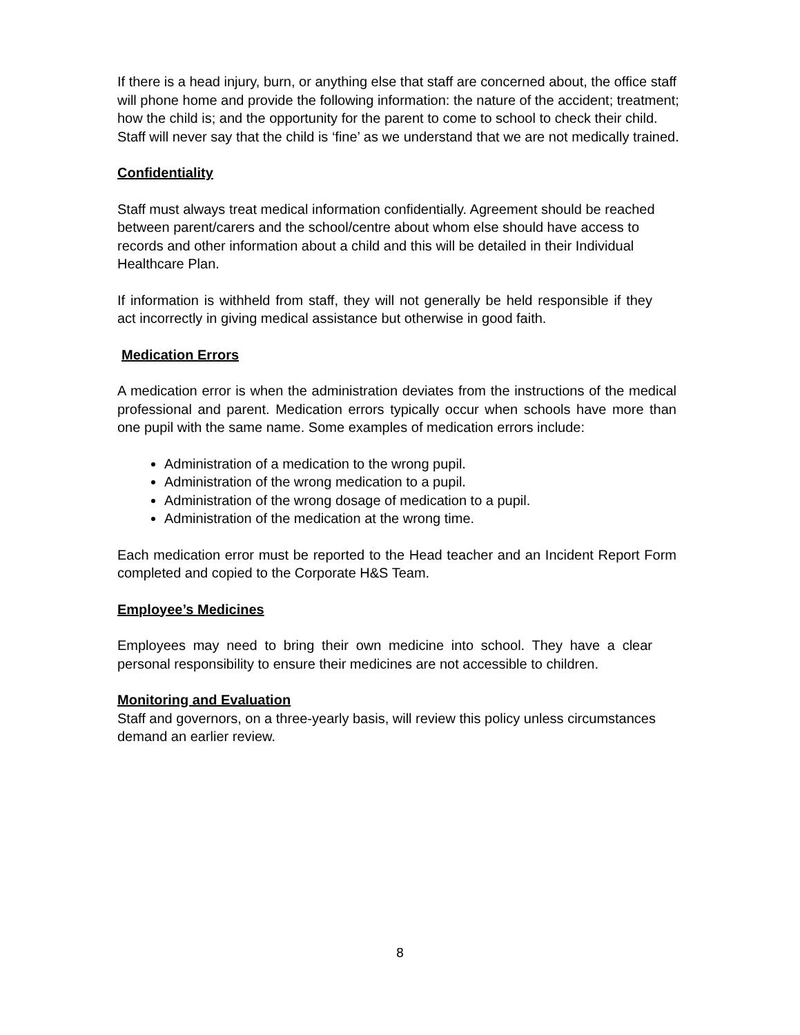If there is a head injury, burn, or anything else that staff are concerned about, the office staff will phone home and provide the following information: the nature of the accident; treatment; how the child is; and the opportunity for the parent to come to school to check their child. Staff will never say that the child is ‘fine’ as we understand that we are not medically trained.
Confidentiality
Staff must always treat medical information confidentially. Agreement should be reached between parent/carers and the school/centre about whom else should have access to records and other information about a child and this will be detailed in their Individual Healthcare Plan.
If information is withheld from staff, they will not generally be held responsible if they act incorrectly in giving medical assistance but otherwise in good faith.
Medication Errors
A medication error is when the administration deviates from the instructions of the medical professional and parent. Medication errors typically occur when schools have more than one pupil with the same name. Some examples of medication errors include:
Administration of a medication to the wrong pupil.
Administration of the wrong medication to a pupil.
Administration of the wrong dosage of medication to a pupil.
Administration of the medication at the wrong time.
Each medication error must be reported to the Head teacher and an Incident Report Form completed and copied to the Corporate H&S Team.
Employee’s Medicines
Employees may need to bring their own medicine into school. They have a clear personal responsibility to ensure their medicines are not accessible to children.
Monitoring and Evaluation
Staff and governors, on a three-yearly basis, will review this policy unless circumstances demand an earlier review.
8